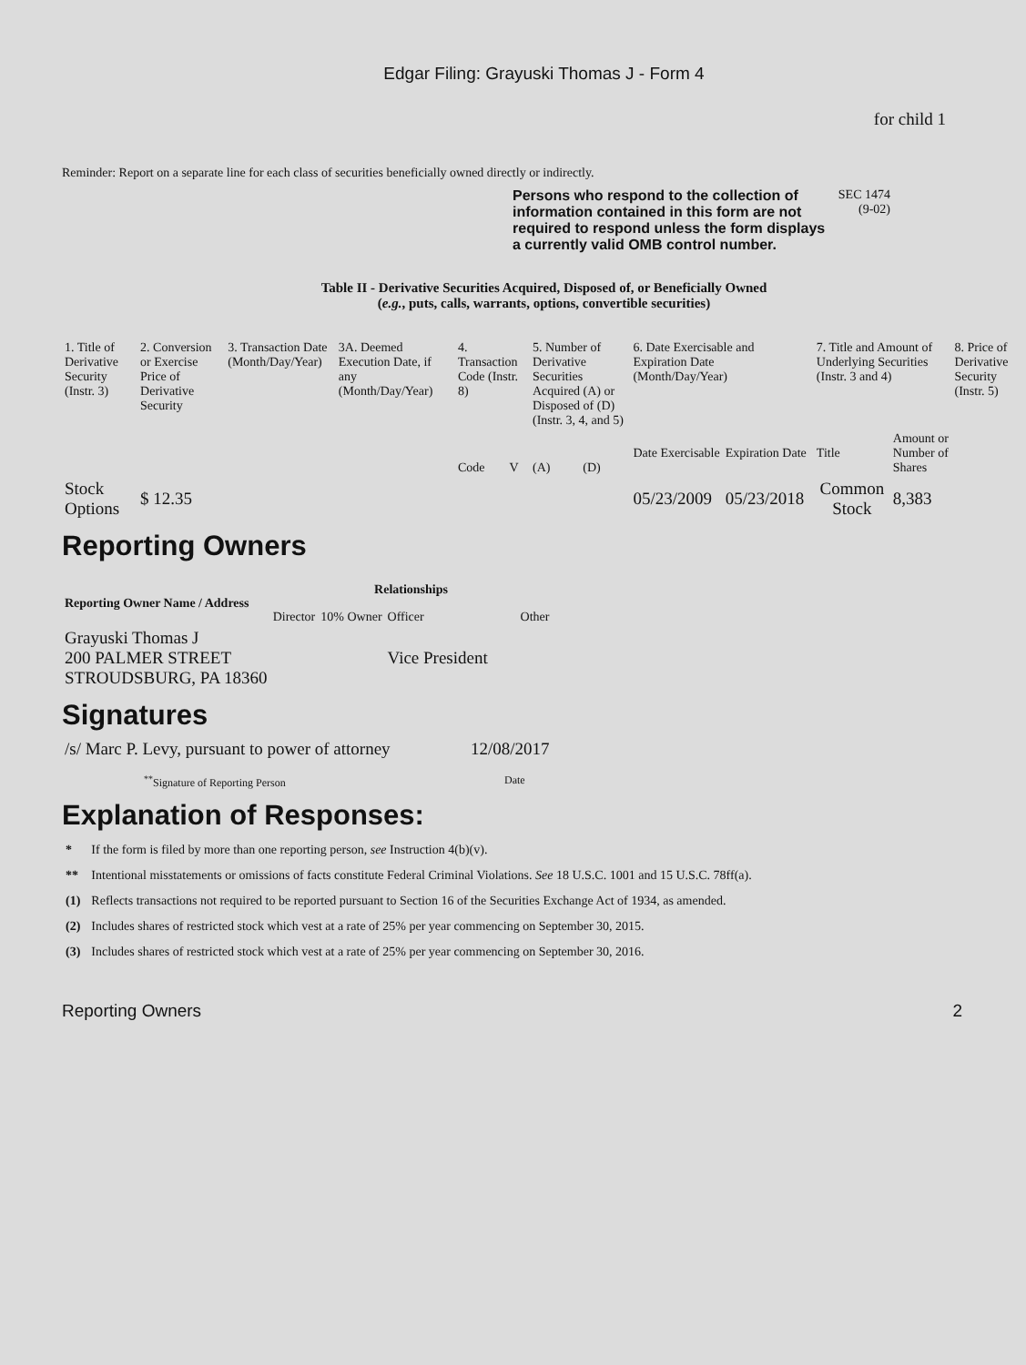Edgar Filing: Grayuski Thomas J - Form 4
for child 1
Reminder: Report on a separate line for each class of securities beneficially owned directly or indirectly.
Persons who respond to the collection of information contained in this form are not required to respond unless the form displays a currently valid OMB control number.
SEC 1474
(9-02)
Table II - Derivative Securities Acquired, Disposed of, or Beneficially Owned
(e.g., puts, calls, warrants, options, convertible securities)
| 1. Title of Derivative Security (Instr. 3) | 2. Conversion or Exercise Price of Derivative Security | 3. Transaction Date (Month/Day/Year) | 3A. Deemed Execution Date, if any (Month/Day/Year) | 4. Transaction Code (Instr. 8) | | 5. Number of Derivative Securities Acquired (A) or Disposed of (D) (Instr. 3, 4, and 5) | | 6. Date Exercisable and Expiration Date (Month/Day/Year) | | 7. Title and Amount of Underlying Securities (Instr. 3 and 4) | | 8. Price of Derivative Security (Instr. 5) |
| --- | --- | --- | --- | --- | --- | --- | --- | --- | --- | --- | --- | --- |
| | | | | Code | V | (A) | (D) | Date Exercisable | Expiration Date | Title | Amount or Number of Shares | |
| Stock Options | $ 12.35 | | | | | | | 05/23/2009 | 05/23/2018 | Common Stock | 8,383 | |
Reporting Owners
| Reporting Owner Name / Address | Relationships | | | |
| --- | --- | --- | --- | --- |
| | Director | 10% Owner | Officer | Other |
| Grayuski Thomas J 200 PALMER STREET STROUDSBURG, PA 18360 | | | Vice President | |
Signatures
| /s/ Marc P. Levy, pursuant to power of attorney | 12/08/2017 |
| <sup>**</sup> Signature of Reporting Person | Date |
Explanation of Responses:
| * | If the form is filed by more than one reporting person, see Instruction 4(b)(v). |
| ** | Intentional misstatements or omissions of facts constitute Federal Criminal Violations. See 18 U.S.C. 1001 and 15 U.S.C. 78ff(a). |
| (1) | Reflects transactions not required to be reported pursuant to Section 16 of the Securities Exchange Act of 1934, as amended. |
| (2) | Includes shares of restricted stock which vest at a rate of 25% per year commencing on September 30, 2015. |
| (3) | Includes shares of restricted stock which vest at a rate of 25% per year commencing on September 30, 2016. |
Reporting Owners 2